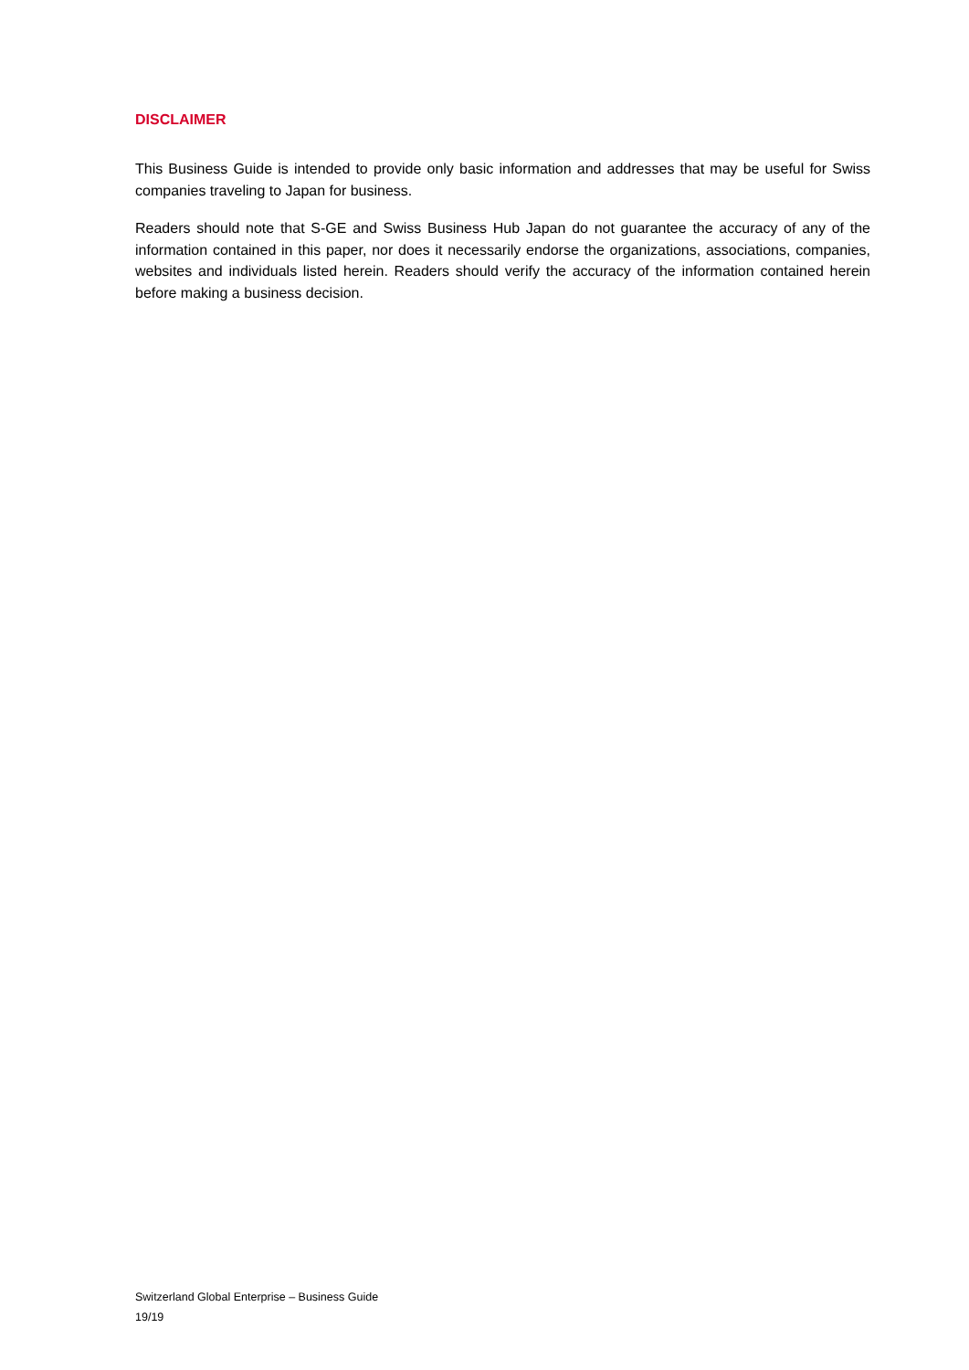DISCLAIMER
This Business Guide is intended to provide only basic information and addresses that may be useful for Swiss companies traveling to Japan for business.
Readers should note that S-GE and Swiss Business Hub Japan do not guarantee the accuracy of any of the information contained in this paper, nor does it necessarily endorse the organizations, associations, companies, websites and individuals listed herein. Readers should verify the accuracy of the information contained herein before making a business decision.
Switzerland Global Enterprise – Business Guide
19/19